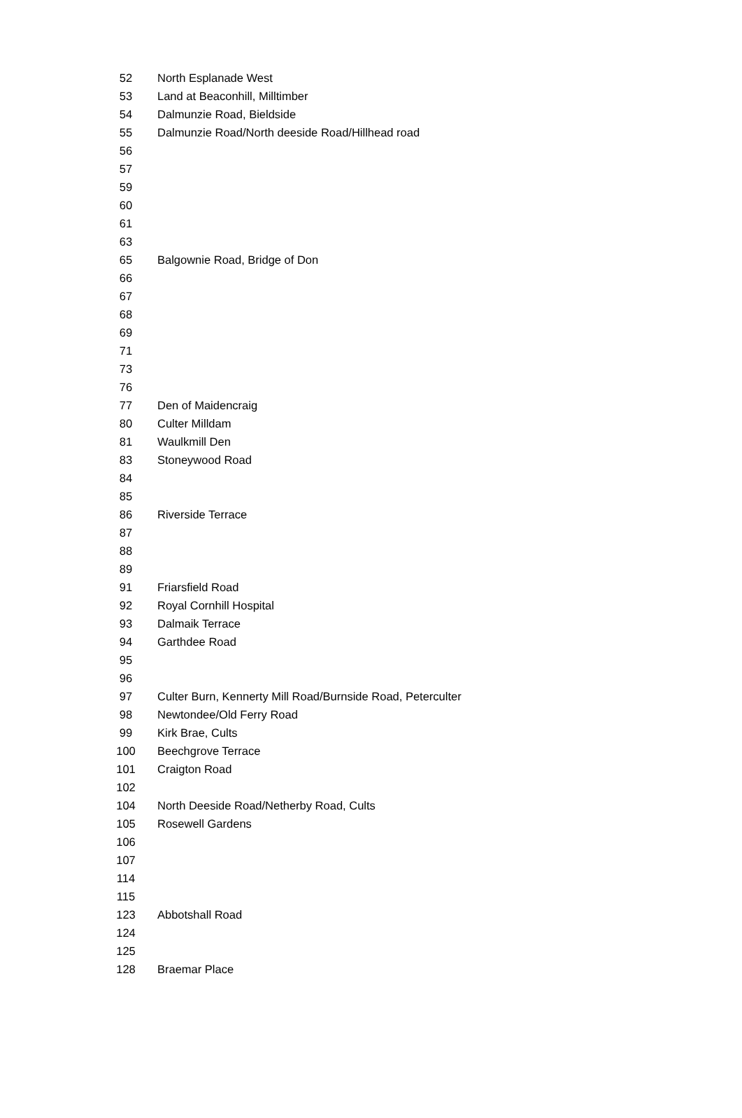| 52 | North Esplanade West |
| 53 | Land at Beaconhill, Milltimber |
| 54 | Dalmunzie Road, Bieldside |
| 55 | Dalmunzie Road/North deeside Road/Hillhead road |
| 56 | |
| 57 | |
| 59 | |
| 60 | |
| 61 | |
| 63 | |
| 65 | Balgownie Road, Bridge of Don |
| 66 | |
| 67 | |
| 68 | |
| 69 | |
| 71 | |
| 73 | |
| 76 | |
| 77 | Den of Maidencraig |
| 80 | Culter Milldam |
| 81 | Waulkmill Den |
| 83 | Stoneywood Road |
| 84 | |
| 85 | |
| 86 | Riverside Terrace |
| 87 | |
| 88 | |
| 89 | |
| 91 | Friarsfield Road |
| 92 | Royal Cornhill Hospital |
| 93 | Dalmaik Terrace |
| 94 | Garthdee Road |
| 95 | |
| 96 | |
| 97 | Culter Burn, Kennerty Mill Road/Burnside Road, Peterculter |
| 98 | Newtondee/Old Ferry Road |
| 99 | Kirk Brae, Cults |
| 100 | Beechgrove Terrace |
| 101 | Craigton Road |
| 102 | |
| 104 | North Deeside Road/Netherby Road, Cults |
| 105 | Rosewell Gardens |
| 106 | |
| 107 | |
| 114 | |
| 115 | |
| 123 | Abbotshall Road |
| 124 | |
| 125 | |
| 128 | Braemar Place |